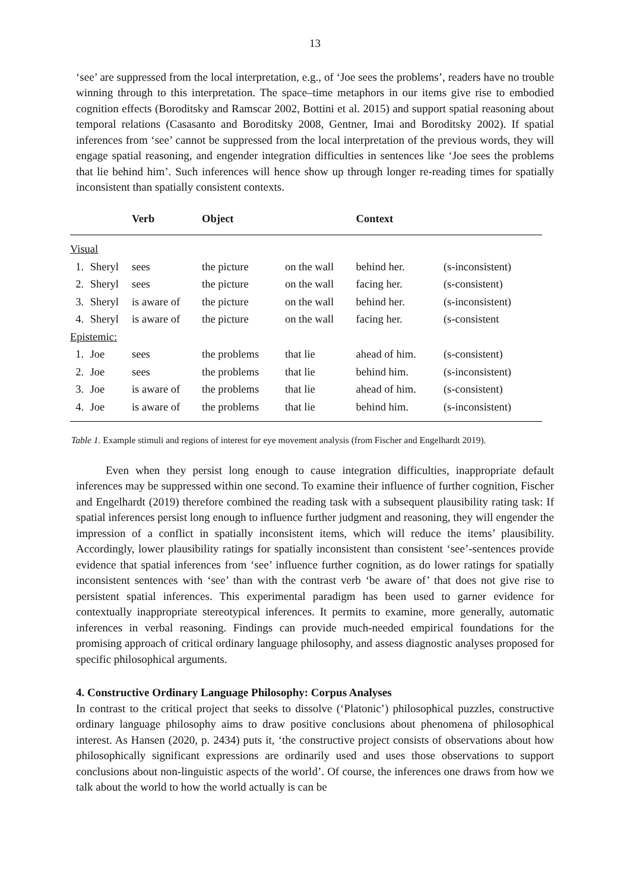13
‘see’ are suppressed from the local interpretation, e.g., of ‘Joe sees the problems’, readers have no trouble winning through to this interpretation. The space–time metaphors in our items give rise to embodied cognition effects (Boroditsky and Ramscar 2002, Bottini et al. 2015) and support spatial reasoning about temporal relations (Casasanto and Boroditsky 2008, Gentner, Imai and Boroditsky 2002). If spatial inferences from ‘see’ cannot be suppressed from the local interpretation of the previous words, they will engage spatial reasoning, and engender integration difficulties in sentences like ‘Joe sees the problems that lie behind him’. Such inferences will hence show up through longer re-reading times for spatially inconsistent than spatially consistent contexts.
| | | Verb | Object | | Context | |
| --- | --- | --- | --- | --- | --- | --- |
| Visual | | | | | | |
| 1. | Sheryl | sees | the picture | on the wall | behind her. | (s-inconsistent) |
| 2. | Sheryl | sees | the picture | on the wall | facing her. | (s-consistent) |
| 3. | Sheryl | is aware of | the picture | on the wall | behind her. | (s-inconsistent) |
| 4. | Sheryl | is aware of | the picture | on the wall | facing her. | (s-consistent |
| Epistemic: | | | | | | |
| 1. | Joe | sees | the problems | that lie | ahead of him. | (s-consistent) |
| 2. | Joe | sees | the problems | that lie | behind him. | (s-inconsistent) |
| 3. | Joe | is aware of | the problems | that lie | ahead of him. | (s-consistent) |
| 4. | Joe | is aware of | the problems | that lie | behind him. | (s-inconsistent) |
Table 1. Example stimuli and regions of interest for eye movement analysis (from Fischer and Engelhardt 2019).
Even when they persist long enough to cause integration difficulties, inappropriate default inferences may be suppressed within one second. To examine their influence of further cognition, Fischer and Engelhardt (2019) therefore combined the reading task with a subsequent plausibility rating task: If spatial inferences persist long enough to influence further judgment and reasoning, they will engender the impression of a conflict in spatially inconsistent items, which will reduce the items’ plausibility. Accordingly, lower plausibility ratings for spatially inconsistent than consistent ‘see’-sentences provide evidence that spatial inferences from ‘see’ influence further cognition, as do lower ratings for spatially inconsistent sentences with ‘see’ than with the contrast verb ‘be aware of’ that does not give rise to persistent spatial inferences. This experimental paradigm has been used to garner evidence for contextually inappropriate stereotypical inferences. It permits to examine, more generally, automatic inferences in verbal reasoning. Findings can provide much-needed empirical foundations for the promising approach of critical ordinary language philosophy, and assess diagnostic analyses proposed for specific philosophical arguments.
4. Constructive Ordinary Language Philosophy: Corpus Analyses
In contrast to the critical project that seeks to dissolve (‘Platonic’) philosophical puzzles, constructive ordinary language philosophy aims to draw positive conclusions about phenomena of philosophical interest. As Hansen (2020, p. 2434) puts it, ‘the constructive project consists of observations about how philosophically significant expressions are ordinarily used and uses those observations to support conclusions about non-linguistic aspects of the world’. Of course, the inferences one draws from how we talk about the world to how the world actually is can be